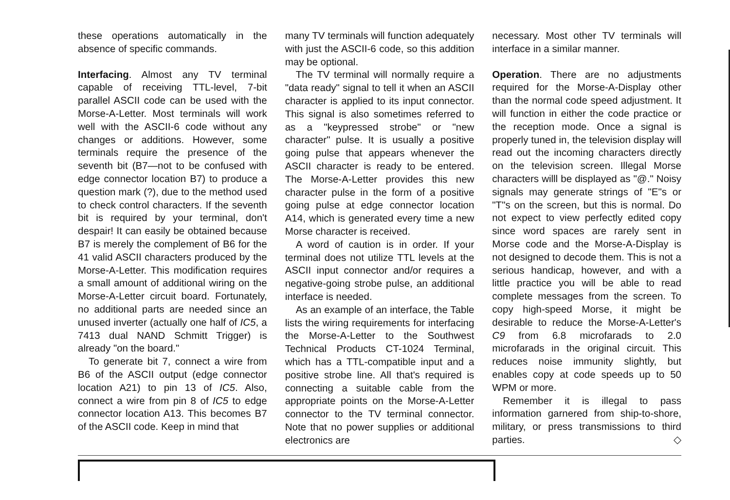these operations automatically in the absence of specific commands.
Interfacing. Almost any TV terminal capable of receiving TTL-level, 7-bit parallel ASCII code can be used with the Morse-A-Letter. Most terminals will work well with the ASCII-6 code without any changes or additions. However, some terminals require the presence of the seventh bit (B7—not to be confused with edge connector location B7) to produce a question mark (?), due to the method used to check control characters. If the seventh bit is required by your terminal, don't despair! It can easily be obtained because B7 is merely the complement of B6 for the 41 valid ASCII characters produced by the Morse-A-Letter. This modification requires a small amount of additional wiring on the Morse-A-Letter circuit board. Fortunately, no additional parts are needed since an unused inverter (actually one half of IC5, a 7413 dual NAND Schmitt Trigger) is already "on the board."
To generate bit 7, connect a wire from B6 of the ASCII output (edge connector location A21) to pin 13 of IC5. Also, connect a wire from pin 8 of IC5 to edge connector location A13. This becomes B7 of the ASCII code. Keep in mind that
many TV terminals will function adequately with just the ASCII-6 code, so this addition may be optional.
The TV terminal will normally require a "data ready" signal to tell it when an ASCII character is applied to its input connector. This signal is also sometimes referred to as a "keypressed strobe" or "new character" pulse. It is usually a positive going pulse that appears whenever the ASCII character is ready to be entered. The Morse-A-Letter provides this new character pulse in the form of a positive going pulse at edge connector location A14, which is generated every time a new Morse character is received.
A word of caution is in order. If your terminal does not utilize TTL levels at the ASCII input connector and/or requires a negative-going strobe pulse, an additional interface is needed.
As an example of an interface, the Table lists the wiring requirements for interfacing the Morse-A-Letter to the Southwest Technical Products CT-1024 Terminal, which has a TTL-compatible input and a positive strobe line. All that's required is connecting a suitable cable from the appropriate points on the Morse-A-Letter connector to the TV terminal connector. Note that no power supplies or additional electronics are
necessary. Most other TV terminals will interface in a similar manner.
Operation. There are no adjustments required for the Morse-A-Display other than the normal code speed adjustment. It will function in either the code practice or the reception mode. Once a signal is properly tuned in, the television display will read out the incoming characters directly on the television screen. Illegal Morse characters willl be displayed as "@." Noisy signals may generate strings of "E"s or "T"s on the screen, but this is normal. Do not expect to view perfectly edited copy since word spaces are rarely sent in Morse code and the Morse-A-Display is not designed to decode them. This is not a serious handicap, however, and with a little practice you will be able to read complete messages from the screen. To copy high-speed Morse, it might be desirable to reduce the Morse-A-Letter's C9 from 6.8 microfarads to 2.0 microfarads in the original circuit. This reduces noise immunity slightly, but enables copy at code speeds up to 50 WPM or more.
Remember it is illegal to pass information garnered from ship-to-shore, military, or press transmissions to third parties. ◇